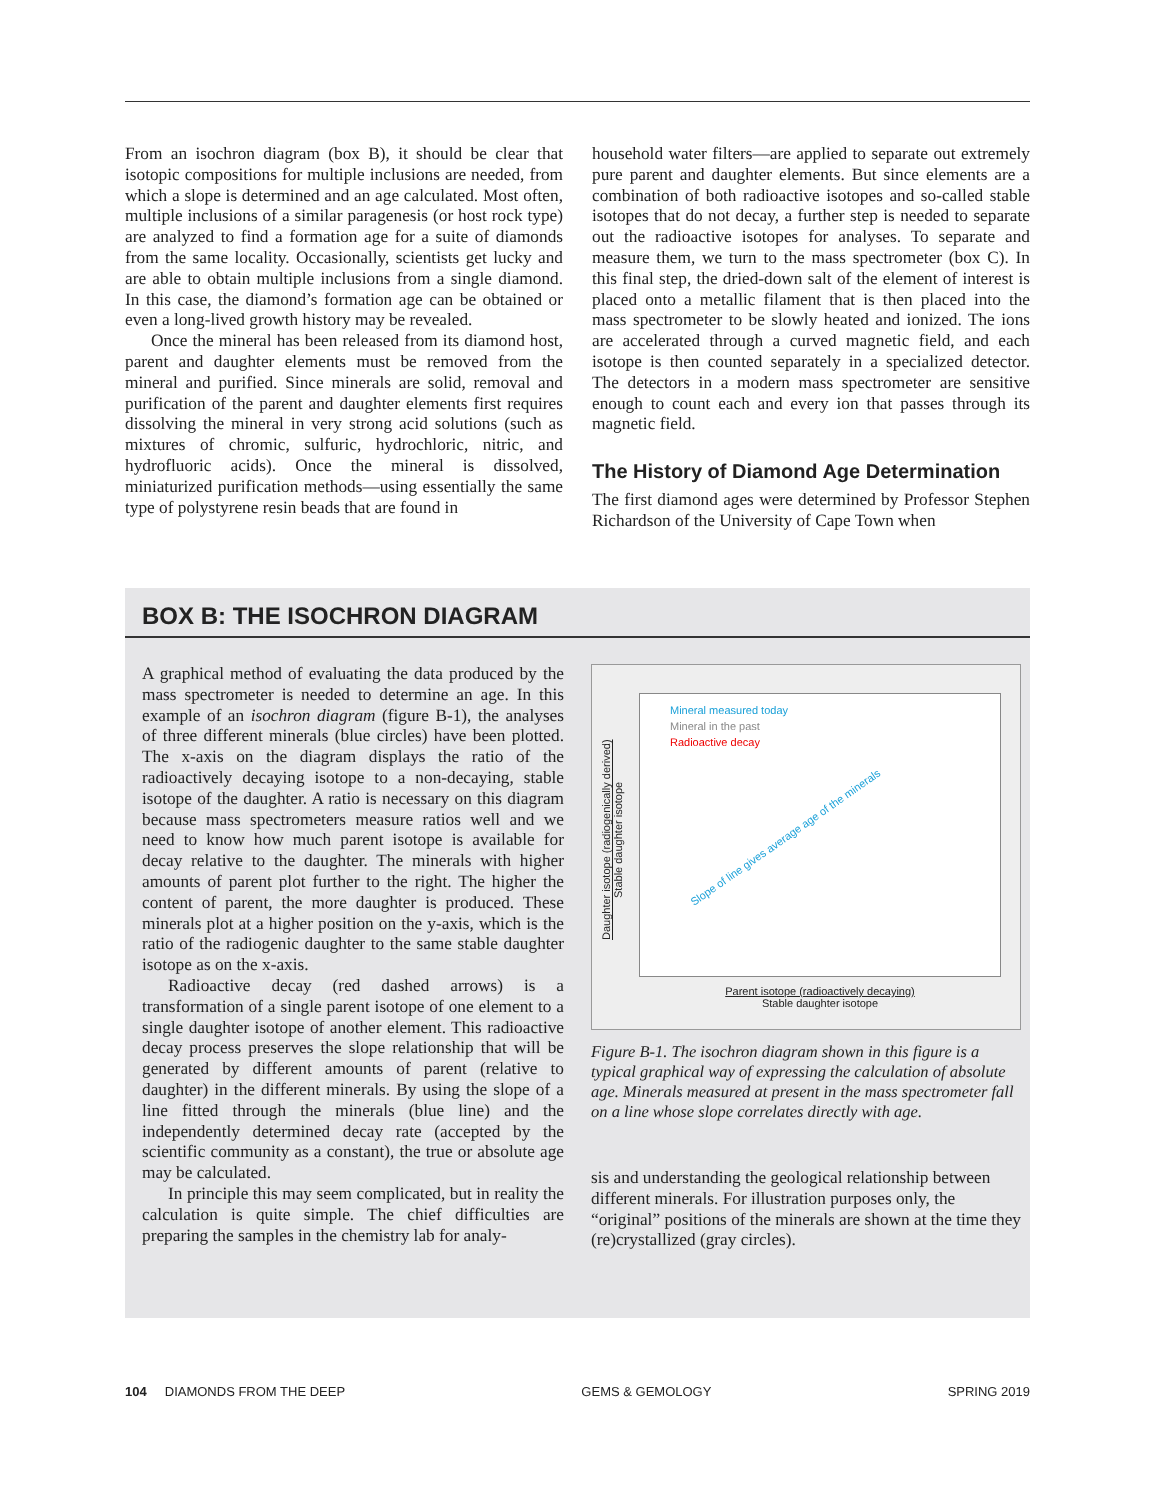From an isochron diagram (box B), it should be clear that isotopic compositions for multiple inclusions are needed, from which a slope is determined and an age calculated. Most often, multiple inclusions of a similar paragenesis (or host rock type) are analyzed to find a formation age for a suite of diamonds from the same locality. Occasionally, scientists get lucky and are able to obtain multiple inclusions from a single diamond. In this case, the diamond’s formation age can be obtained or even a long-lived growth history may be revealed.
Once the mineral has been released from its diamond host, parent and daughter elements must be removed from the mineral and purified. Since minerals are solid, removal and purification of the parent and daughter elements first requires dissolving the mineral in very strong acid solutions (such as mixtures of chromic, sulfuric, hydrochloric, nitric, and hydrofluoric acids). Once the mineral is dissolved, miniaturized purification methods—using essentially the same type of polystyrene resin beads that are found in
household water filters—are applied to separate out extremely pure parent and daughter elements. But since elements are a combination of both radioactive isotopes and so-called stable isotopes that do not decay, a further step is needed to separate out the radioactive isotopes for analyses. To separate and measure them, we turn to the mass spectrometer (box C). In this final step, the dried-down salt of the element of interest is placed onto a metallic filament that is then placed into the mass spectrometer to be slowly heated and ionized. The ions are accelerated through a curved magnetic field, and each isotope is then counted separately in a specialized detector. The detectors in a modern mass spectrometer are sensitive enough to count each and every ion that passes through its magnetic field.
The History of Diamond Age Determination
The first diamond ages were determined by Professor Stephen Richardson of the University of Cape Town when
BOX B: THE ISOCHRON DIAGRAM
A graphical method of evaluating the data produced by the mass spectrometer is needed to determine an age. In this example of an isochron diagram (figure B-1), the analyses of three different minerals (blue circles) have been plotted. The x-axis on the diagram displays the ratio of the radioactively decaying isotope to a non-decaying, stable isotope of the daughter. A ratio is necessary on this diagram because mass spectrometers measure ratios well and we need to know how much parent isotope is available for decay relative to the daughter. The minerals with higher amounts of parent plot further to the right. The higher the content of parent, the more daughter is produced. These minerals plot at a higher position on the y-axis, which is the ratio of the radiogenic daughter to the same stable daughter isotope as on the x-axis.
Radioactive decay (red dashed arrows) is a transformation of a single parent isotope of one element to a single daughter isotope of another element. This radioactive decay process preserves the slope relationship that will be generated by different amounts of parent (relative to daughter) in the different minerals. By using the slope of a line fitted through the minerals (blue line) and the independently determined decay rate (accepted by the scientific community as a constant), the true or absolute age may be calculated.
In principle this may seem complicated, but in reality the calculation is quite simple. The chief difficulties are preparing the samples in the chemistry lab for analy-
Daughter isotope (radiogenically derived)
Stable daughter isotope
Mineral measured today
Mineral in the past
Radioactive decay
Slope of line gives average age of the minerals
Parent isotope (radioactively decaying)
Stable daughter isotope
Figure B-1. The isochron diagram shown in this figure is a typical graphical way of expressing the calculation of absolute age. Minerals measured at present in the mass spectrometer fall on a line whose slope correlates directly with age.
sis and understanding the geological relationship between different minerals. For illustration purposes only, the “original” positions of the minerals are shown at the time they (re)crystallized (gray circles).
104 DIAMONDS FROM THE DEEP GEMS & GEMOLOGY SPRING 2019